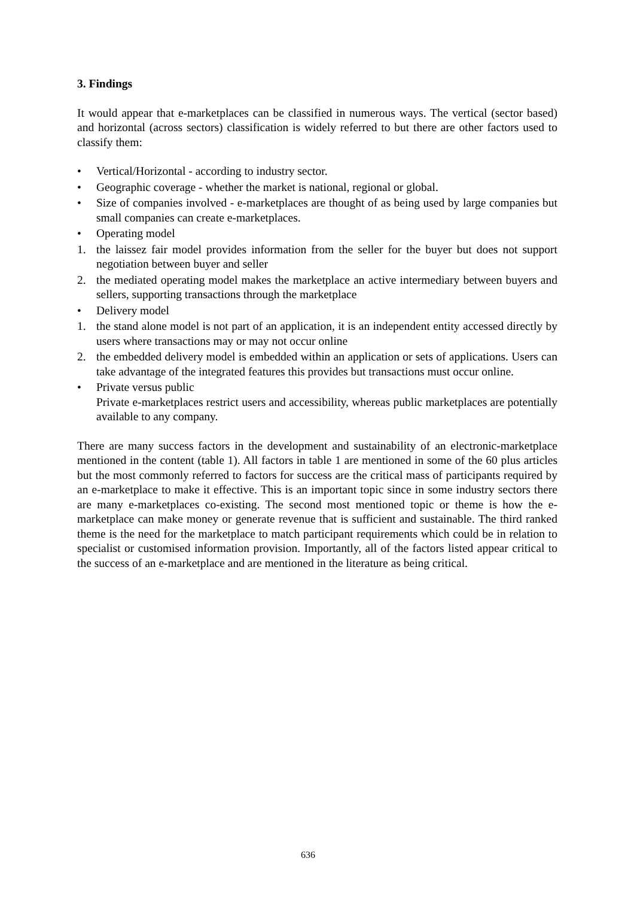3. Findings
It would appear that e-marketplaces can be classified in numerous ways. The vertical (sector based) and horizontal (across sectors) classification is widely referred to but there are other factors used to classify them:
• Vertical/Horizontal - according to industry sector.
• Geographic coverage - whether the market is national, regional or global.
• Size of companies involved - e-marketplaces are thought of as being used by large companies but small companies can create e-marketplaces.
• Operating model
1. the laissez fair model provides information from the seller for the buyer but does not support negotiation between buyer and seller
2. the mediated operating model makes the marketplace an active intermediary between buyers and sellers, supporting transactions through the marketplace
• Delivery model
1. the stand alone model is not part of an application, it is an independent entity accessed directly by users where transactions may or may not occur online
2. the embedded delivery model is embedded within an application or sets of applications. Users can take advantage of the integrated features this provides but transactions must occur online.
• Private versus public
Private e-marketplaces restrict users and accessibility, whereas public marketplaces are potentially available to any company.
There are many success factors in the development and sustainability of an electronic-marketplace mentioned in the content (table 1). All factors in table 1 are mentioned in some of the 60 plus articles but the most commonly referred to factors for success are the critical mass of participants required by an e-marketplace to make it effective. This is an important topic since in some industry sectors there are many e-marketplaces co-existing. The second most mentioned topic or theme is how the e-marketplace can make money or generate revenue that is sufficient and sustainable. The third ranked theme is the need for the marketplace to match participant requirements which could be in relation to specialist or customised information provision. Importantly, all of the factors listed appear critical to the success of an e-marketplace and are mentioned in the literature as being critical.
636